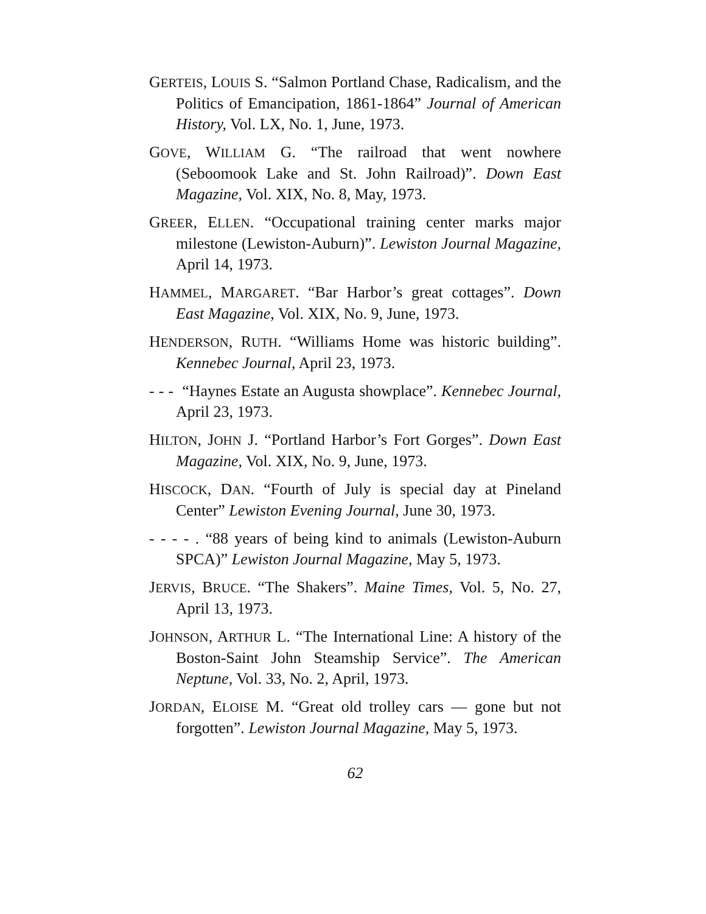GERTEIS, LOUIS S. “Salmon Portland Chase, Radicalism, and the Politics of Emancipation, 1861-1864” Journal of American History, Vol. LX, No. 1, June, 1973.
GOVE, WILLIAM G. “The railroad that went nowhere (Seboomook Lake and St. John Railroad)”. Down East Magazine, Vol. XIX, No. 8, May, 1973.
GREER, ELLEN. “Occupational training center marks major milestone (Lewiston-Auburn)”. Lewiston Journal Magazine, April 14, 1973.
HAMMEL, MARGARET. “Bar Harbor’s great cottages”. Down East Magazine, Vol. XIX, No. 9, June, 1973.
HENDERSON, RUTH. “Williams Home was historic building”. Kennebec Journal, April 23, 1973.
- - - “Haynes Estate an Augusta showplace”. Kennebec Journal, April 23, 1973.
HILTON, JOHN J. “Portland Harbor’s Fort Gorges”. Down East Magazine, Vol. XIX, No. 9, June, 1973.
HISCOCK, DAN. “Fourth of July is special day at Pineland Center” Lewiston Evening Journal, June 30, 1973.
- - - - . “88 years of being kind to animals (Lewiston-Auburn SPCA)” Lewiston Journal Magazine, May 5, 1973.
JERVIS, BRUCE. “The Shakers”. Maine Times, Vol. 5, No. 27, April 13, 1973.
JOHNSON, ARTHUR L. “The International Line: A history of the Boston-Saint John Steamship Service”. The American Neptune, Vol. 33, No. 2, April, 1973.
JORDAN, ELOISE M. “Great old trolley cars — gone but not forgotten”. Lewiston Journal Magazine, May 5, 1973.
62